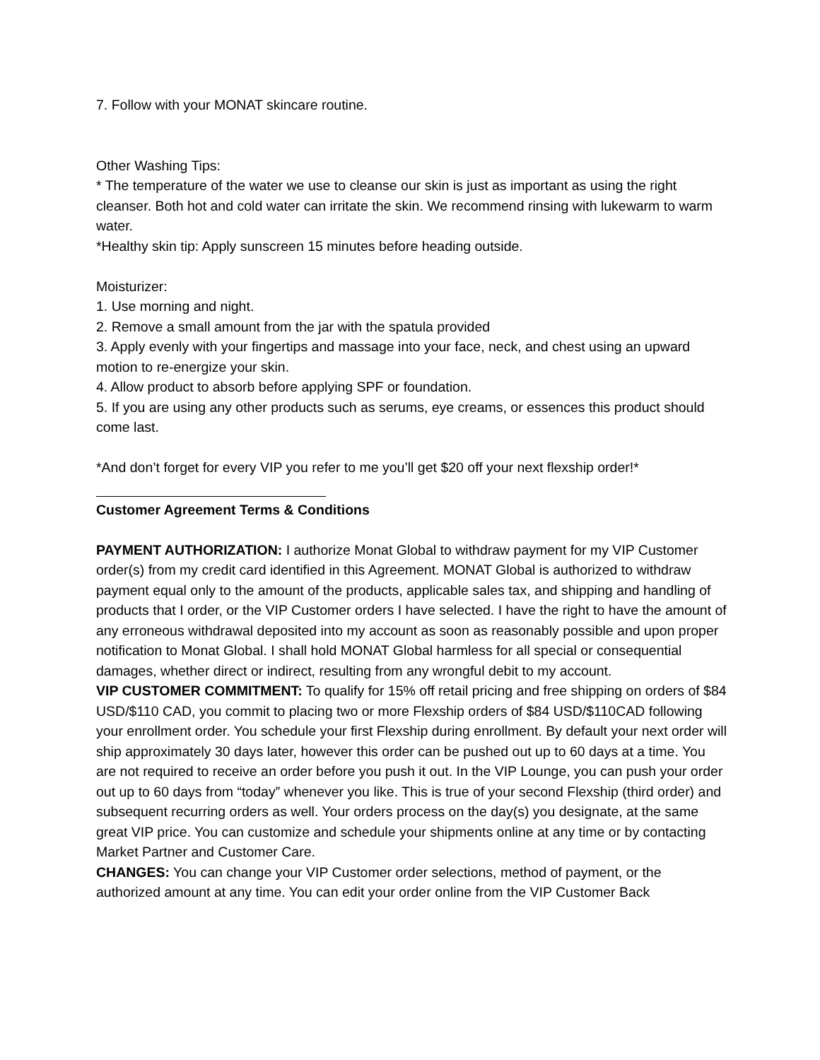7. Follow with your MONAT skincare routine.
Other Washing Tips:
* The temperature of the water we use to cleanse our skin is just as important as using the right cleanser. Both hot and cold water can irritate the skin. We recommend rinsing with lukewarm to warm water.
*Healthy skin tip: Apply sunscreen 15 minutes before heading outside.
Moisturizer:
1. Use morning and night.
2. Remove a small amount from the jar with the spatula provided
3. Apply evenly with your fingertips and massage into your face, neck, and chest using an upward motion to re-energize your skin.
4. Allow product to absorb before applying SPF or foundation.
5. If you are using any other products such as serums, eye creams, or essences this product should come last.
*And don’t forget for every VIP you refer to me you’ll get $20 off your next flexship order!*
Customer Agreement Terms & Conditions
PAYMENT AUTHORIZATION: I authorize Monat Global to withdraw payment for my VIP Customer order(s) from my credit card identified in this Agreement. MONAT Global is authorized to withdraw payment equal only to the amount of the products, applicable sales tax, and shipping and handling of products that I order, or the VIP Customer orders I have selected. I have the right to have the amount of any erroneous withdrawal deposited into my account as soon as reasonably possible and upon proper notification to Monat Global. I shall hold MONAT Global harmless for all special or consequential damages, whether direct or indirect, resulting from any wrongful debit to my account.
VIP CUSTOMER COMMITMENT: To qualify for 15% off retail pricing and free shipping on orders of $84 USD/$110 CAD, you commit to placing two or more Flexship orders of $84 USD/$110CAD following your enrollment order. You schedule your first Flexship during enrollment. By default your next order will ship approximately 30 days later, however this order can be pushed out up to 60 days at a time. You are not required to receive an order before you push it out. In the VIP Lounge, you can push your order out up to 60 days from “today” whenever you like. This is true of your second Flexship (third order) and subsequent recurring orders as well. Your orders process on the day(s) you designate, at the same great VIP price. You can customize and schedule your shipments online at any time or by contacting Market Partner and Customer Care.
CHANGES: You can change your VIP Customer order selections, method of payment, or the authorized amount at any time. You can edit your order online from the VIP Customer Back